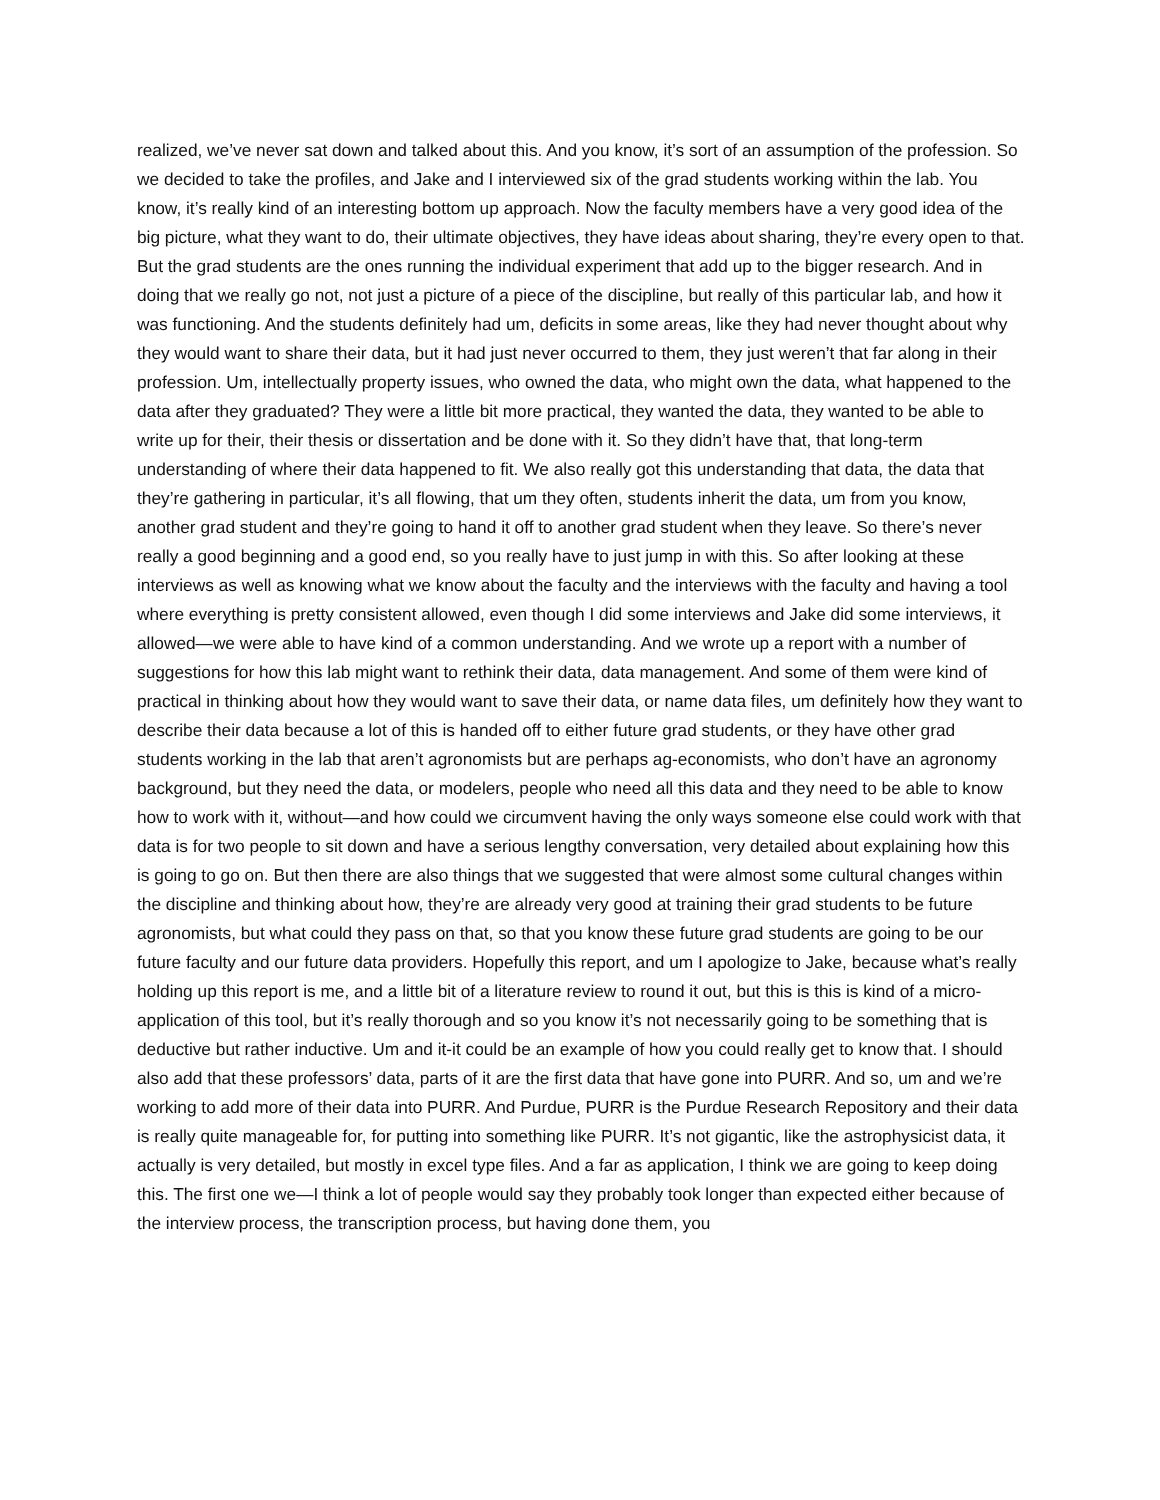realized, we’ve never sat down and talked about this. And you know, it’s sort of an assumption of the profession. So we decided to take the profiles, and Jake and I interviewed six of the grad students working within the lab. You know, it’s really kind of an interesting bottom up approach. Now the faculty members have a very good idea of the big picture, what they want to do, their ultimate objectives, they have ideas about sharing, they’re every open to that. But the grad students are the ones running the individual experiment that add up to the bigger research. And in doing that we really go not, not just a picture of a piece of the discipline, but really of this particular lab, and how it was functioning. And the students definitely had um, deficits in some areas, like they had never thought about why they would want to share their data, but it had just never occurred to them, they just weren’t that far along in their profession. Um, intellectually property issues, who owned the data, who might own the data, what happened to the data after they graduated? They were a little bit more practical, they wanted the data, they wanted to be able to write up for their, their thesis or dissertation and be done with it. So they didn’t have that, that long-term understanding of where their data happened to fit. We also really got this understanding that data, the data that they’re gathering in particular, it’s all flowing, that um they often, students inherit the data, um from you know, another grad student and they’re going to hand it off to another grad student when they leave. So there’s never really a good beginning and a good end, so you really have to just jump in with this. So after looking at these interviews as well as knowing what we know about the faculty and the interviews with the faculty and having a tool where everything is pretty consistent allowed, even though I did some interviews and Jake did some interviews, it allowed—we were able to have kind of a common understanding. And we wrote up a report with a number of suggestions for how this lab might want to rethink their data, data management. And some of them were kind of practical in thinking about how they would want to save their data, or name data files, um definitely how they want to describe their data because a lot of this is handed off to either future grad students, or they have other grad students working in the lab that aren’t agronomists but are perhaps ag-economists, who don’t have an agronomy background, but they need the data, or modelers, people who need all this data and they need to be able to know how to work with it, without—and how could we circumvent having the only ways someone else could work with that data is for two people to sit down and have a serious lengthy conversation, very detailed about explaining how this is going to go on. But then there are also things that we suggested that were almost some cultural changes within the discipline and thinking about how, they’re are already very good at training their grad students to be future agronomists, but what could they pass on that, so that you know these future grad students are going to be our future faculty and our future data providers. Hopefully this report, and um I apologize to Jake, because what’s really holding up this report is me, and a little bit of a literature review to round it out, but this is this is kind of a micro-application of this tool, but it’s really thorough and so you know it’s not necessarily going to be something that is deductive but rather inductive. Um and it-it could be an example of how you could really get to know that. I should also add that these professors’ data, parts of it are the first data that have gone into PURR. And so, um and we’re working to add more of their data into PURR. And Purdue, PURR is the Purdue Research Repository and their data is really quite manageable for, for putting into something like PURR. It’s not gigantic, like the astrophysicist data, it actually is very detailed, but mostly in excel type files. And a far as application, I think we are going to keep doing this. The first one we—I think a lot of people would say they probably took longer than expected either because of the interview process, the transcription process, but having done them, you